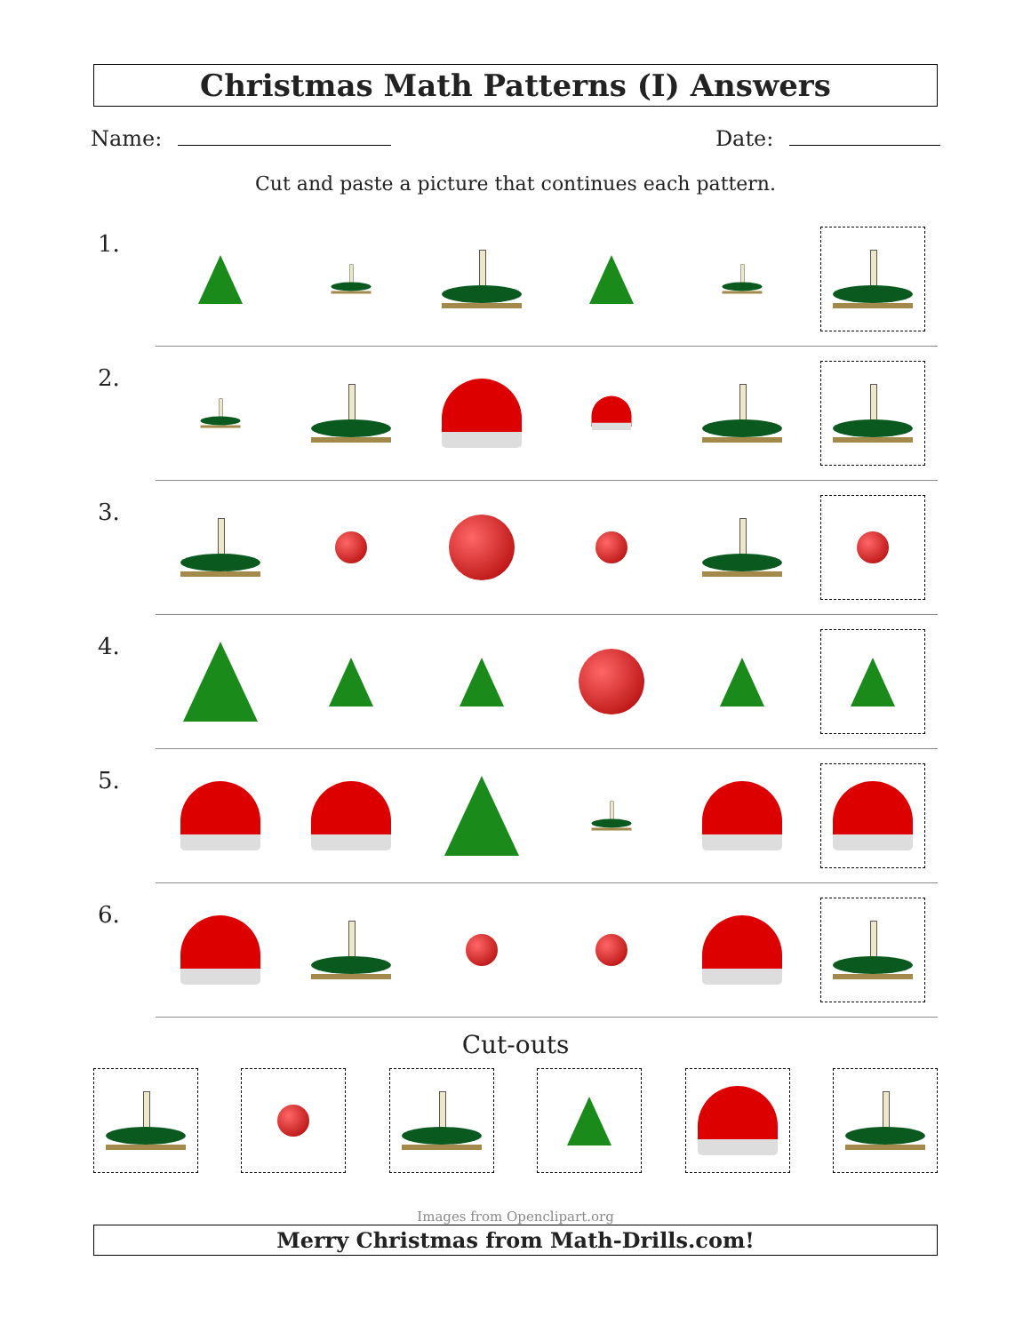Christmas Math Patterns (I) Answers
Name: Date:
Cut and paste a picture that continues each pattern.
1.
2.
3.
4.
5.
6.
Cut-outs
Images from Openclipart.org
Merry Christmas from Math-Drills.com!